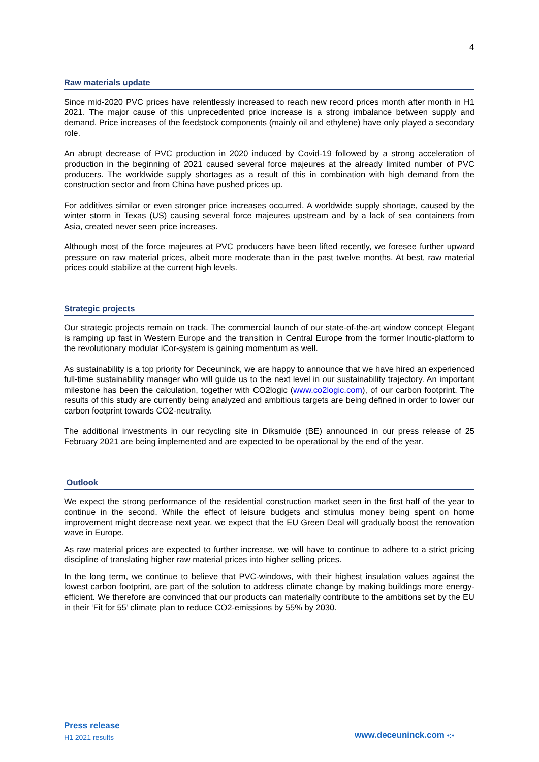4
Raw materials update
Since mid-2020 PVC prices have relentlessly increased to reach new record prices month after month in H1 2021. The major cause of this unprecedented price increase is a strong imbalance between supply and demand. Price increases of the feedstock components (mainly oil and ethylene) have only played a secondary role.
An abrupt decrease of PVC production in 2020 induced by Covid-19 followed by a strong acceleration of production in the beginning of 2021 caused several force majeures at the already limited number of PVC producers. The worldwide supply shortages as a result of this in combination with high demand from the construction sector and from China have pushed prices up.
For additives similar or even stronger price increases occurred. A worldwide supply shortage, caused by the winter storm in Texas (US) causing several force majeures upstream and by a lack of sea containers from Asia, created never seen price increases.
Although most of the force majeures at PVC producers have been lifted recently, we foresee further upward pressure on raw material prices, albeit more moderate than in the past twelve months. At best, raw material prices could stabilize at the current high levels.
Strategic projects
Our strategic projects remain on track. The commercial launch of our state-of-the-art window concept Elegant is ramping up fast in Western Europe and the transition in Central Europe from the former Inoutic-platform to the revolutionary modular iCor-system is gaining momentum as well.
As sustainability is a top priority for Deceuninck, we are happy to announce that we have hired an experienced full-time sustainability manager who will guide us to the next level in our sustainability trajectory. An important milestone has been the calculation, together with CO2logic (www.co2logic.com), of our carbon footprint. The results of this study are currently being analyzed and ambitious targets are being defined in order to lower our carbon footprint towards CO2-neutrality.
The additional investments in our recycling site in Diksmuide (BE) announced in our press release of 25 February 2021 are being implemented and are expected to be operational by the end of the year.
Outlook
We expect the strong performance of the residential construction market seen in the first half of the year to continue in the second. While the effect of leisure budgets and stimulus money being spent on home improvement might decrease next year, we expect that the EU Green Deal will gradually boost the renovation wave in Europe.
As raw material prices are expected to further increase, we will have to continue to adhere to a strict pricing discipline of translating higher raw material prices into higher selling prices.
In the long term, we continue to believe that PVC-windows, with their highest insulation values against the lowest carbon footprint, are part of the solution to address climate change by making buildings more energy-efficient. We therefore are convinced that our products can materially contribute to the ambitions set by the EU in their ‘Fit for 55’ climate plan to reduce CO2-emissions by 55% by 2030.
Press release
H1 2021 results
www.deceuninck.com •:•